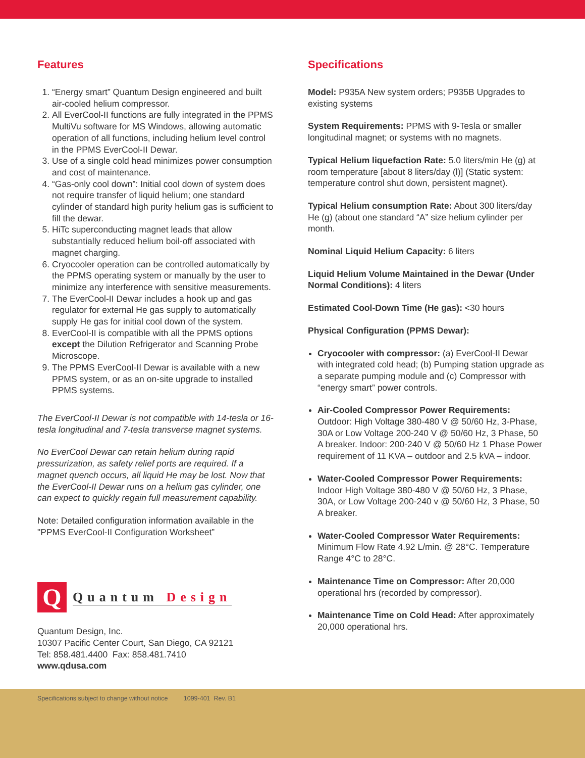Features
1. “Energy smart” Quantum Design engineered and built air-cooled helium compressor.
2. All EverCool-II functions are fully integrated in the PPMS MultiVu software for MS Windows, allowing automatic operation of all functions, including helium level control in the PPMS EverCool-II Dewar.
3. Use of a single cold head minimizes power consumption and cost of maintenance.
4. “Gas-only cool down”: Initial cool down of system does not require transfer of liquid helium; one standard cylinder of standard high purity helium gas is sufficient to fill the dewar.
5. HiTc superconducting magnet leads that allow substantially reduced helium boil-off associated with magnet charging.
6. Cryocooler operation can be controlled automatically by the PPMS operating system or manually by the user to minimize any interference with sensitive measurements.
7. The EverCool-II Dewar includes a hook up and gas regulator for external He gas supply to automatically supply He gas for initial cool down of the system.
8. EverCool-II is compatible with all the PPMS options except the Dilution Refrigerator and Scanning Probe Microscope.
9. The PPMS EverCool-II Dewar is available with a new PPMS system, or as an on-site upgrade to installed PPMS systems.
The EverCool-II Dewar is not compatible with 14-tesla or 16-tesla longitudinal and 7-tesla transverse magnet systems.
No EverCool Dewar can retain helium during rapid pressurization, as safety relief ports are required. If a magnet quench occurs, all liquid He may be lost. Now that the EverCool-II Dewar runs on a helium gas cylinder, one can expect to quickly regain full measurement capability.
Note: Detailed configuration information available in the "PPMS EverCool-II Configuration Worksheet”
Q
Quantum Design
Quantum Design, Inc.
10307 Pacific Center Court, San Diego, CA 92121
Tel: 858.481.4400 Fax: 858.481.7410
www.qdusa.com
Specifications
Model: P935A New system orders; P935B Upgrades to existing systems
System Requirements: PPMS with 9-Tesla or smaller longitudinal magnet; or systems with no magnets.
Typical Helium liquefaction Rate: 5.0 liters/min He (g) at room temperature [about 8 liters/day (l)] (Static system: temperature control shut down, persistent magnet).
Typical Helium consumption Rate: About 300 liters/day He (g) (about one standard “A” size helium cylinder per month.
Nominal Liquid Helium Capacity: 6 liters
Liquid Helium Volume Maintained in the Dewar (Under Normal Conditions): 4 liters
Estimated Cool-Down Time (He gas): <30 hours
Physical Configuration (PPMS Dewar):
Cryocooler with compressor: (a) EverCool-II Dewar with integrated cold head; (b) Pumping station upgrade as a separate pumping module and (c) Compressor with “energy smart” power controls.
Air-Cooled Compressor Power Requirements: Outdoor: High Voltage 380-480 V @ 50/60 Hz, 3-Phase, 30A or Low Voltage 200-240 V @ 50/60 Hz, 3 Phase, 50 A breaker. Indoor: 200-240 V @ 50/60 Hz 1 Phase Power requirement of 11 KVA – outdoor and 2.5 kVA – indoor.
Water-Cooled Compressor Power Requirements: Indoor High Voltage 380-480 V @ 50/60 Hz, 3 Phase, 30A, or Low Voltage 200-240 v @ 50/60 Hz, 3 Phase, 50 A breaker.
Water-Cooled Compressor Water Requirements: Minimum Flow Rate 4.92 L/min. @ 28°C. Temperature Range 4°C to 28°C.
Maintenance Time on Compressor: After 20,000 operational hrs (recorded by compressor).
Maintenance Time on Cold Head: After approximately 20,000 operational hrs.
Specifications subject to change without notice 1099-401 Rev. B1